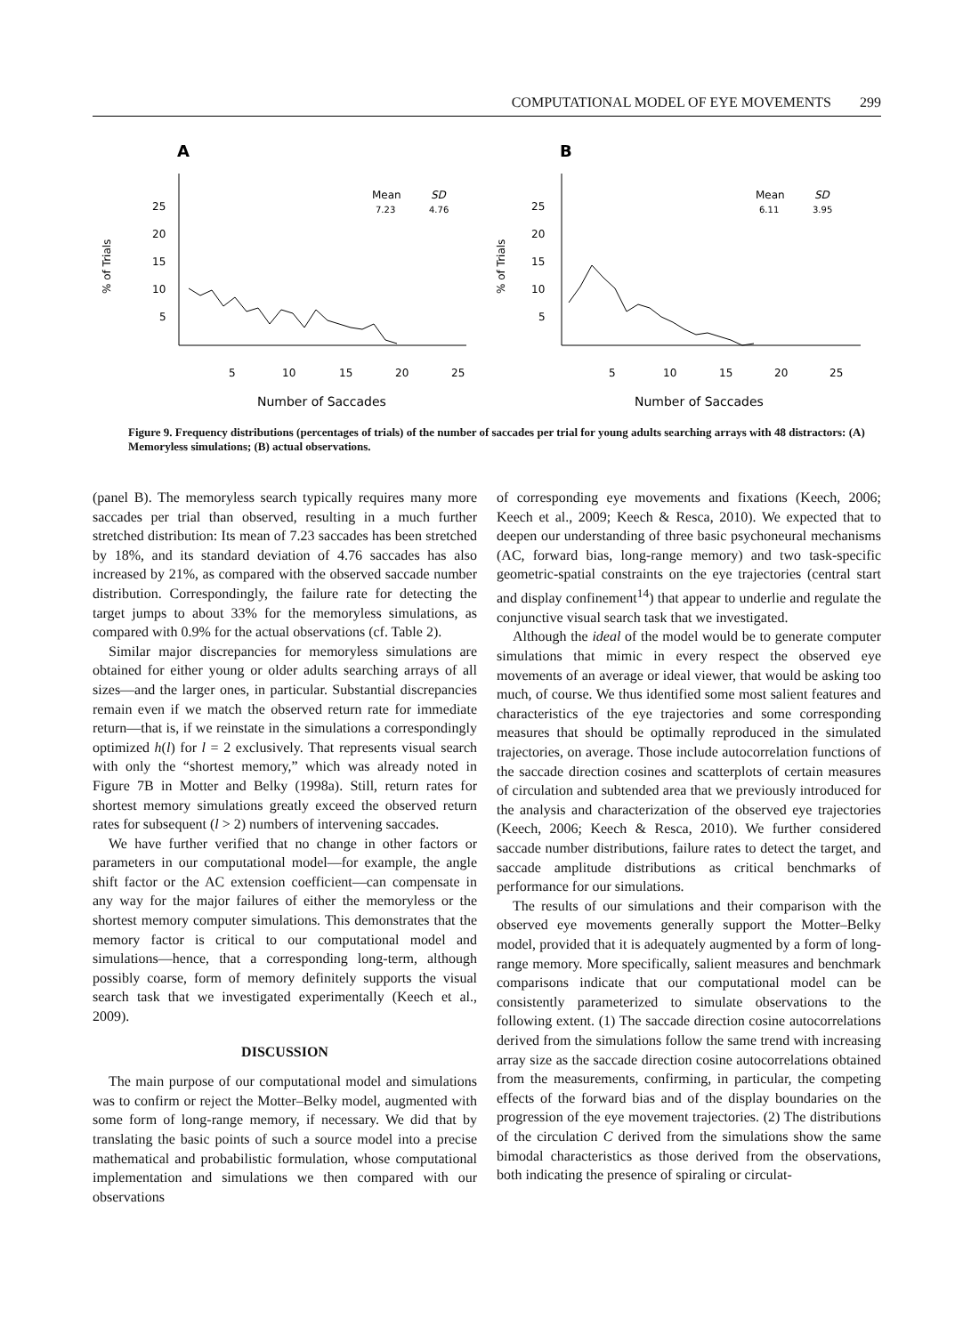COMPUTATIONAL MODEL OF EYE MOVEMENTS 299
A
25
20
15
10
5
% of Trials
Mean
SD
7.23
4.76
5
10
15
20
25
Number of Saccades
B
25
20
15
10
5
% of Trials
Mean
SD
6.11
3.95
5
10
15
20
25
Number of Saccades
Figure 9. Frequency distributions (percentages of trials) of the number of saccades per trial for young adults searching arrays with 48 distractors: (A) Memoryless simulations; (B) actual observations.
(panel B). The memoryless search typically requires many more saccades per trial than observed, resulting in a much further stretched distribution: Its mean of 7.23 saccades has been stretched by 18%, and its standard deviation of 4.76 saccades has also increased by 21%, as compared with the observed saccade number distribution. Correspondingly, the failure rate for detecting the target jumps to about 33% for the memoryless simulations, as compared with 0.9% for the actual observations (cf. Table 2).
Similar major discrepancies for memoryless simulations are obtained for either young or older adults searching arrays of all sizes—and the larger ones, in particular. Substantial discrepancies remain even if we match the observed return rate for immediate return—that is, if we reinstate in the simulations a correspondingly optimized h(l) for l = 2 exclusively. That represents visual search with only the “shortest memory,” which was already noted in Figure 7B in Motter and Belky (1998a). Still, return rates for shortest memory simulations greatly exceed the observed return rates for subsequent (l > 2) numbers of intervening saccades.
We have further verified that no change in other factors or parameters in our computational model—for example, the angle shift factor or the AC extension coefficient—can compensate in any way for the major failures of either the memoryless or the shortest memory computer simulations. This demonstrates that the memory factor is critical to our computational model and simulations—hence, that a corresponding long-term, although possibly coarse, form of memory definitely supports the visual search task that we investigated experimentally (Keech et al., 2009).
DISCUSSION
The main purpose of our computational model and simulations was to confirm or reject the Motter–Belky model, augmented with some form of long-range memory, if necessary. We did that by translating the basic points of such a source model into a precise mathematical and probabilistic formulation, whose computational implementation and simulations we then compared with our observations
of corresponding eye movements and fixations (Keech, 2006; Keech et al., 2009; Keech & Resca, 2010). We expected that to deepen our understanding of three basic psychoneural mechanisms (AC, forward bias, long-range memory) and two task-specific geometric-spatial constraints on the eye trajectories (central start and display confinement<sup>14</sup>) that appear to underlie and regulate the conjunctive visual search task that we investigated.
Although the ideal of the model would be to generate computer simulations that mimic in every respect the observed eye movements of an average or ideal viewer, that would be asking too much, of course. We thus identified some most salient features and characteristics of the eye trajectories and some corresponding measures that should be optimally reproduced in the simulated trajectories, on average. Those include autocorrelation functions of the saccade direction cosines and scatterplots of certain measures of circulation and subtended area that we previously introduced for the analysis and characterization of the observed eye trajectories (Keech, 2006; Keech & Resca, 2010). We further considered saccade number distributions, failure rates to detect the target, and saccade amplitude distributions as critical benchmarks of performance for our simulations.
The results of our simulations and their comparison with the observed eye movements generally support the Motter–Belky model, provided that it is adequately augmented by a form of long-range memory. More specifically, salient measures and benchmark comparisons indicate that our computational model can be consistently parameterized to simulate observations to the following extent. (1) The saccade direction cosine autocorrelations derived from the simulations follow the same trend with increasing array size as the saccade direction cosine autocorrelations obtained from the measurements, confirming, in particular, the competing effects of the forward bias and of the display boundaries on the progression of the eye movement trajectories. (2) The distributions of the circulation C derived from the simulations show the same bimodal characteristics as those derived from the observations, both indicating the presence of spiraling or circulat-